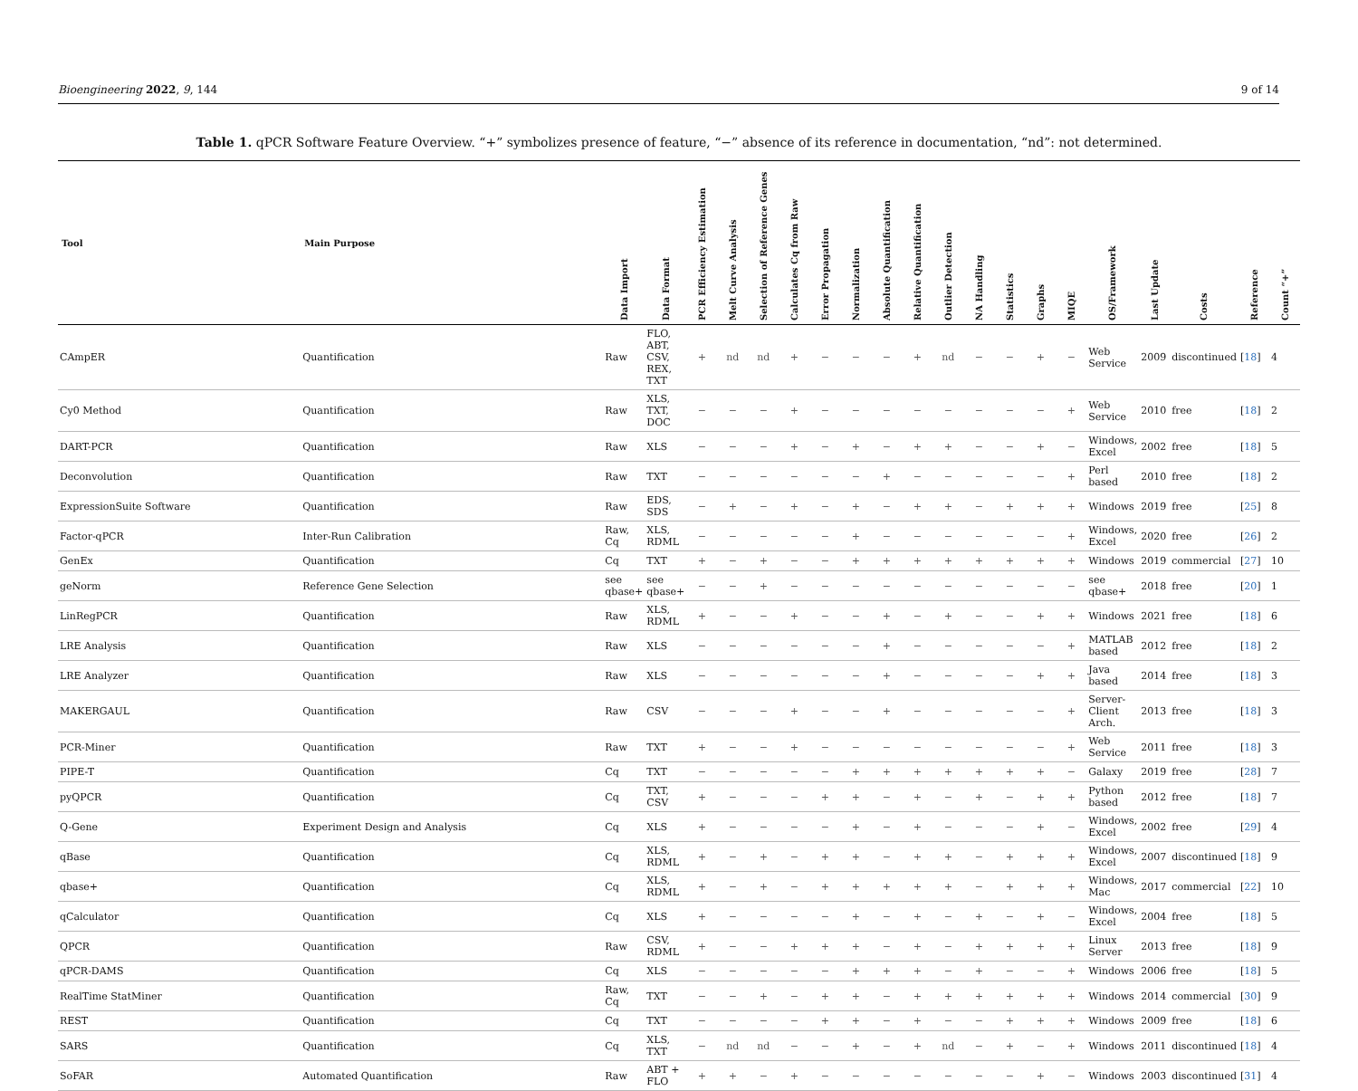Bioengineering 2022, 9, 144 9 of 14
Table 1. qPCR Software Feature Overview. “+” symbolizes presence of feature, “−” absence of its reference in documentation, “nd”: not determined.
| Tool | Main Purpose | Data Import | Data Format | PCR Efficiency Estimation | Melt Curve Analysis | Selection of Reference Genes | Calculates Cq from Raw | Error Propagation | Normalization | Absolute Quantification | Relative Quantification | Outlier Detection | NA Handling | Statistics | Graphs | MIQE | OS/Framework | Last Update | Costs | Reference | Count “+” |
| --- | --- | --- | --- | --- | --- | --- | --- | --- | --- | --- | --- | --- | --- | --- | --- | --- | --- | --- | --- | --- | --- |
| CAmpER | Quantification | Raw | FLO, ABT, CSV, REX, TXT | + | nd | nd | + | − | − | − | + | nd | − | − | + | − | Web Service | 2009 | discontinued | [ 18 ] | 4 |
| Cy0 Method | Quantification | Raw | XLS, TXT, DOC | − | − | − | + | − | − | − | − | − | − | − | − | + | Web Service | 2010 | free | [ 18 ] | 2 |
| DART-PCR | Quantification | Raw | XLS | − | − | − | + | − | + | − | + | + | − | − | + | − | Windows, Excel | 2002 | free | [ 18 ] | 5 |
| Deconvolution | Quantification | Raw | TXT | − | − | − | − | − | − | + | − | − | − | − | − | + | Perl based | 2010 | free | [ 18 ] | 2 |
| ExpressionSuite Software | Quantification | Raw | EDS, SDS | − | + | − | + | − | + | − | + | + | − | + | + | + | Windows | 2019 | free | [ 25 ] | 8 |
| Factor-qPCR | Inter-Run Calibration | Raw, Cq | XLS, RDML | − | − | − | − | − | + | − | − | − | − | − | − | + | Windows, Excel | 2020 | free | [ 26 ] | 2 |
| GenEx | Quantification | Cq | TXT | + | − | + | − | − | + | + | + | + | + | + | + | + | Windows | 2019 | commercial | [ 27 ] | 10 |
| geNorm | Reference Gene Selection | see qbase+ | see qbase+ | − | − | + | − | − | − | − | − | − | − | − | − | − | see qbase+ | 2018 | free | [ 20 ] | 1 |
| LinRegPCR | Quantification | Raw | XLS, RDML | + | − | − | + | − | − | + | − | + | − | − | + | + | Windows | 2021 | free | [ 18 ] | 6 |
| LRE Analysis | Quantification | Raw | XLS | − | − | − | − | − | − | + | − | − | − | − | − | + | MATLAB based | 2012 | free | [ 18 ] | 2 |
| LRE Analyzer | Quantification | Raw | XLS | − | − | − | − | − | − | + | − | − | − | − | + | + | Java based | 2014 | free | [ 18 ] | 3 |
| MAKERGAUL | Quantification | Raw | CSV | − | − | − | + | − | − | + | − | − | − | − | − | + | Server-Client Arch. | 2013 | free | [ 18 ] | 3 |
| PCR-Miner | Quantification | Raw | TXT | + | − | − | + | − | − | − | − | − | − | − | − | + | Web Service | 2011 | free | [ 18 ] | 3 |
| PIPE-T | Quantification | Cq | TXT | − | − | − | − | − | + | + | + | + | + | + | + | − | Galaxy | 2019 | free | [ 28 ] | 7 |
| pyQPCR | Quantification | Cq | TXT, CSV | + | − | − | − | + | + | − | + | − | + | − | + | + | Python based | 2012 | free | [ 18 ] | 7 |
| Q-Gene | Experiment Design and Analysis | Cq | XLS | + | − | − | − | − | + | − | + | − | − | − | + | − | Windows, Excel | 2002 | free | [ 29 ] | 4 |
| qBase | Quantification | Cq | XLS, RDML | + | − | + | − | + | + | − | + | + | − | + | + | + | Windows, Excel | 2007 | discontinued | [ 18 ] | 9 |
| qbase+ | Quantification | Cq | XLS, RDML | + | − | + | − | + | + | + | + | + | − | + | + | + | Windows, Mac | 2017 | commercial | [ 22 ] | 10 |
| qCalculator | Quantification | Cq | XLS | + | − | − | − | − | + | − | + | − | + | − | + | − | Windows, Excel | 2004 | free | [ 18 ] | 5 |
| QPCR | Quantification | Raw | CSV, RDML | + | − | − | + | + | + | − | + | − | + | + | + | + | Linux Server | 2013 | free | [ 18 ] | 9 |
| qPCR-DAMS | Quantification | Cq | XLS | − | − | − | − | − | + | + | + | − | + | − | − | + | Windows | 2006 | free | [ 18 ] | 5 |
| RealTime StatMiner | Quantification | Raw, Cq | TXT | − | − | + | − | + | + | − | + | + | + | + | + | + | Windows | 2014 | commercial | [ 30 ] | 9 |
| REST | Quantification | Cq | TXT | − | − | − | − | + | + | − | + | − | − | + | + | + | Windows | 2009 | free | [ 18 ] | 6 |
| SARS | Quantification | Cq | XLS, TXT | − | nd | nd | − | − | + | − | + | nd | − | + | − | + | Windows | 2011 | discontinued | [ 18 ] | 4 |
| SoFAR | Automated Quantification | Raw | ABT + FLO | + | + | − | + | − | − | − | − | − | − | − | + | − | Windows | 2003 | discontinued | [ 31 ] | 4 |